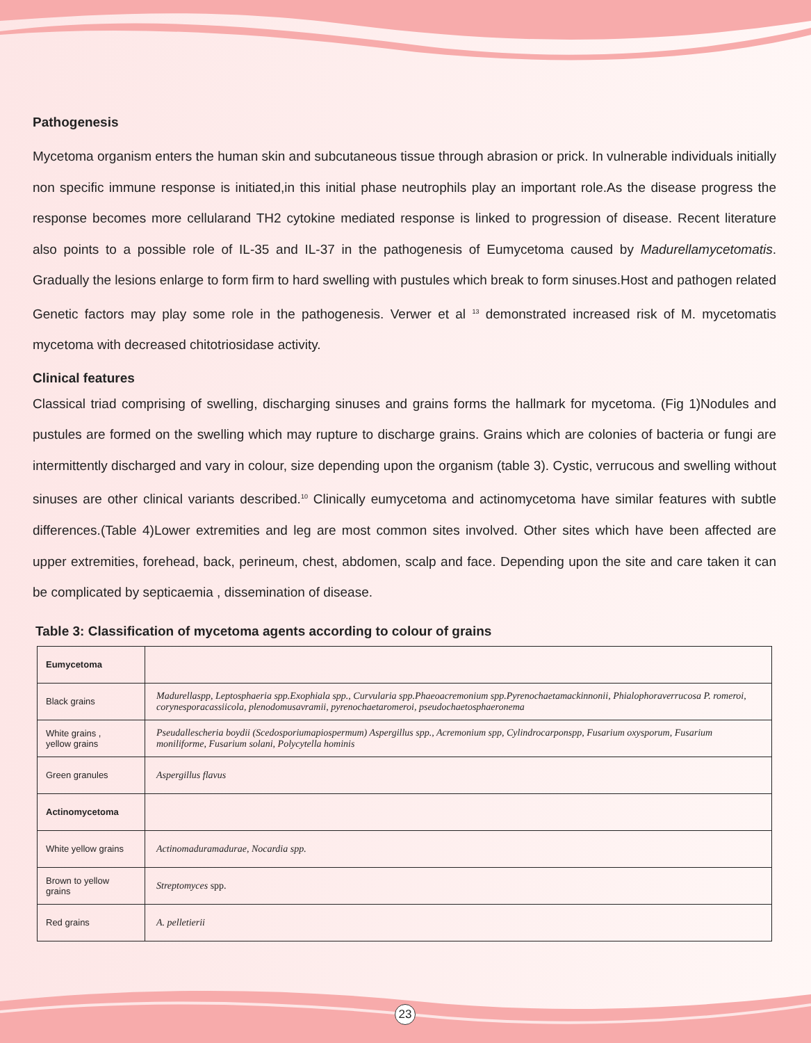Pathogenesis
Mycetoma organism enters the human skin and subcutaneous tissue through abrasion or prick. In vulnerable individuals initially non specific immune response is initiated,in this initial phase neutrophils play an important role.As the disease progress the response becomes more cellularand TH2 cytokine mediated response is linked to progression of disease. Recent literature also points to a possible role of IL-35 and IL-37 in the pathogenesis of Eumycetoma caused by Madurellamycetomatis. Gradually the lesions enlarge to form firm to hard swelling with pustules which break to form sinuses.Host and pathogen related Genetic factors may play some role in the pathogenesis. Verwer et al <sup>13</sup> demonstrated increased risk of M. mycetomatis mycetoma with decreased chitotriosidase activity.
Clinical features
Classical triad comprising of swelling, discharging sinuses and grains forms the hallmark for mycetoma. (Fig 1)Nodules and pustules are formed on the swelling which may rupture to discharge grains. Grains which are colonies of bacteria or fungi are intermittently discharged and vary in colour, size depending upon the organism (table 3). Cystic, verrucous and swelling without sinuses are other clinical variants described.<sup>10</sup> Clinically eumycetoma and actinomycetoma have similar features with subtle differences.(Table 4)Lower extremities and leg are most common sites involved. Other sites which have been affected are upper extremities, forehead, back, perineum, chest, abdomen, scalp and face. Depending upon the site and care taken it can be complicated by septicaemia , dissemination of disease.
Table 3: Classification of mycetoma agents according to colour of grains
| Eumycetoma | |
| Black grains | Madurellaspp, Leptosphaeria spp.Exophiala spp., Curvularia spp.Phaeoacremonium spp.Pyrenochaetamackinnonii, Phialophoraverrucosa P. romeroi, corynesporacassiicola, plenodomusavramii, pyrenochaetaromeroi, pseudochaetosphaeronema |
| White grains , yellow grains | Pseudallescheria boydii (Scedosporiumapiospermum) Aspergillus spp., Acremonium spp, Cylindrocarponspp, Fusarium oxysporum, Fusarium moniliforme, Fusarium solani, Polycytella hominis |
| Green granules | Aspergillus flavus |
| Actinomycetoma | |
| White yellow grains | Actinomaduramadurae, Nocardia spp. |
| Brown to yellow grains | Streptomyces spp. |
| Red grains | A. pelletierii |
23